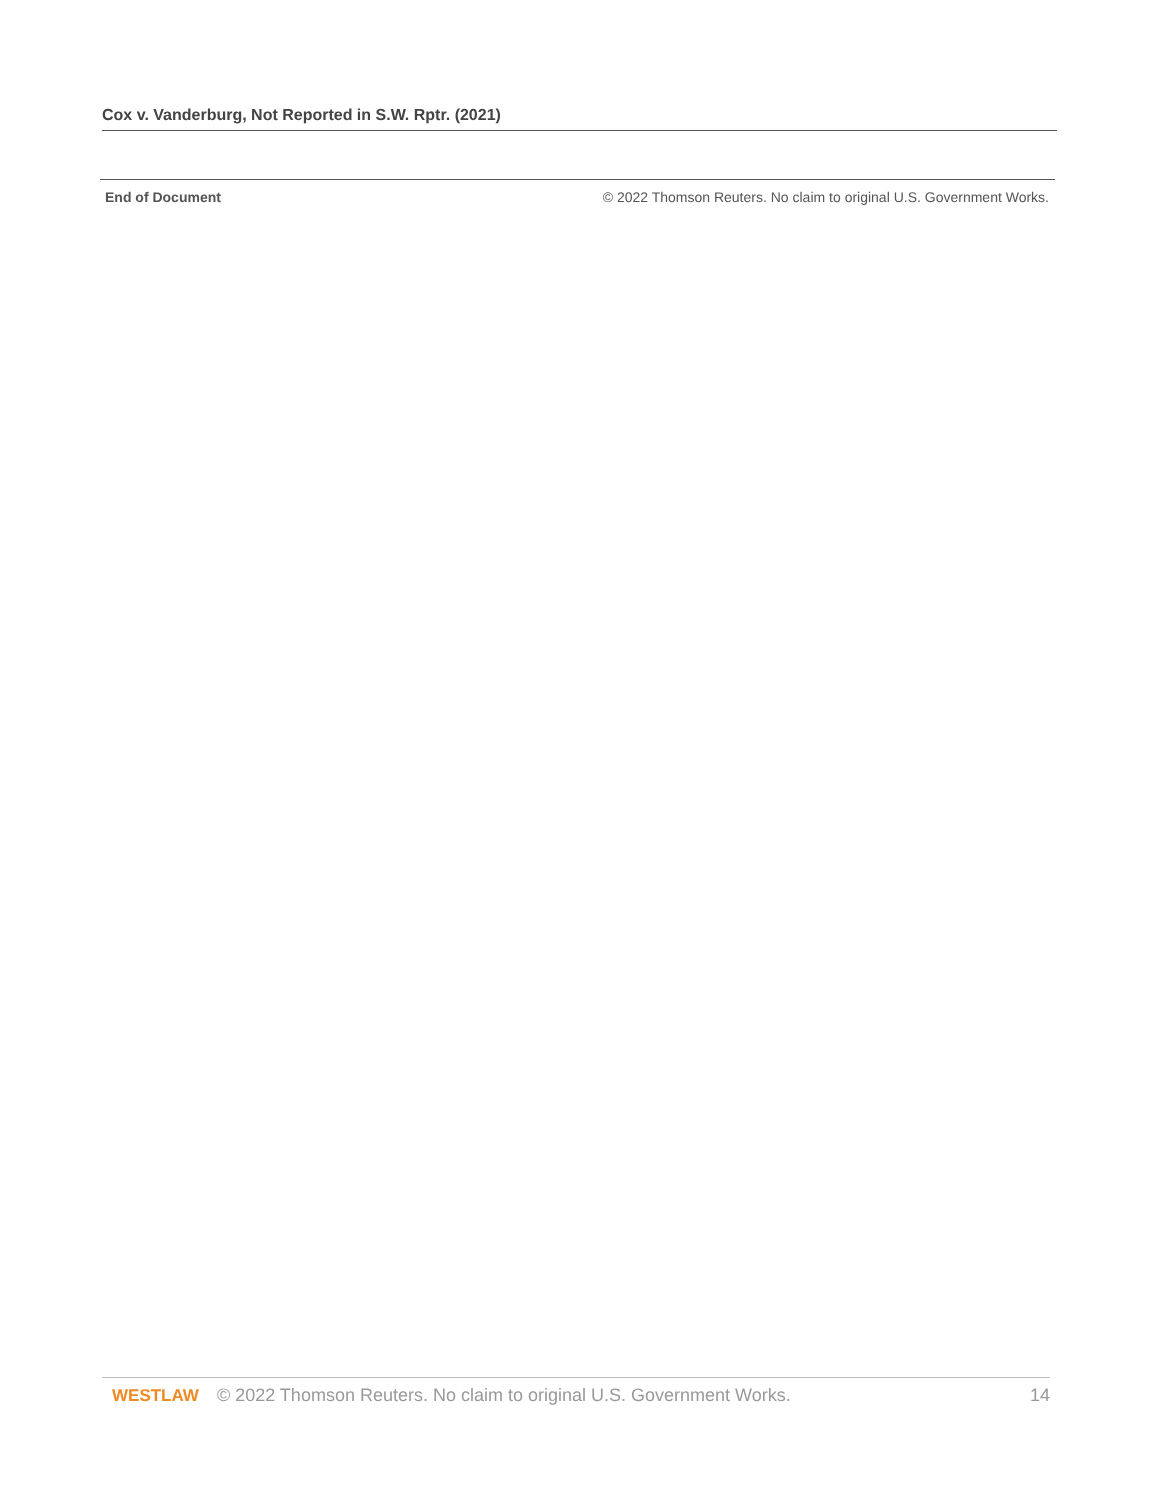Cox v. Vanderburg, Not Reported in S.W. Rptr. (2021)
End of Document © 2022 Thomson Reuters. No claim to original U.S. Government Works.
WESTLAW © 2022 Thomson Reuters. No claim to original U.S. Government Works. 14